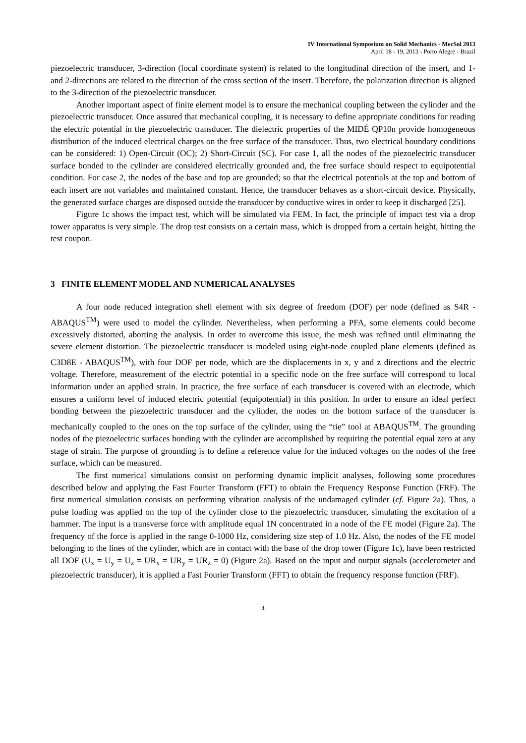IV International Symposium on Solid Mechanics - MecSol 2013
April 18 - 19, 2013 - Porto Alegre - Brazil
piezoelectric transducer, 3-direction (local coordinate system) is related to the longitudinal direction of the insert, and 1- and 2-directions are related to the direction of the cross section of the insert. Therefore, the polarization direction is aligned to the 3-direction of the piezoelectric transducer.
Another important aspect of finite element model is to ensure the mechanical coupling between the cylinder and the piezoelectric transducer. Once assured that mechanical coupling, it is necessary to define appropriate conditions for reading the electric potential in the piezoelectric transducer. The dielectric properties of the MIDÉ QP10n provide homogeneous distribution of the induced electrical charges on the free surface of the transducer. Thus, two electrical boundary conditions can be considered: 1) Open-Circuit (OC); 2) Short-Circuit (SC). For case 1, all the nodes of the piezoelectric transducer surface bonded to the cylinder are considered electrically grounded and, the free surface should respect to equipotential condition. For case 2, the nodes of the base and top are grounded; so that the electrical potentials at the top and bottom of each insert are not variables and maintained constant. Hence, the transducer behaves as a short-circuit device. Physically, the generated surface charges are disposed outside the transducer by conductive wires in order to keep it discharged [25].
Figure 1c shows the impact test, which will be simulated via FEM. In fact, the principle of impact test via a drop tower apparatus is very simple. The drop test consists on a certain mass, which is dropped from a certain height, hitting the test coupon.
3 FINITE ELEMENT MODEL AND NUMERICAL ANALYSES
A four node reduced integration shell element with six degree of freedom (DOF) per node (defined as S4R - ABAQUS<sup>TM</sup>) were used to model the cylinder. Nevertheless, when performing a PFA, some elements could become excessively distorted, aborting the analysis. In order to overcome this issue, the mesh was refined until eliminating the severe element distortion. The piezoelectric transducer is modeled using eight-node coupled plane elements (defined as C3D8E - ABAQUS<sup>TM</sup>), with four DOF per node, which are the displacements in x, y and z directions and the electric voltage. Therefore, measurement of the electric potential in a specific node on the free surface will correspond to local information under an applied strain. In practice, the free surface of each transducer is covered with an electrode, which ensures a uniform level of induced electric potential (equipotential) in this position. In order to ensure an ideal perfect bonding between the piezoelectric transducer and the cylinder, the nodes on the bottom surface of the transducer is mechanically coupled to the ones on the top surface of the cylinder, using the “tie” tool at ABAQUS<sup>TM</sup>. The grounding nodes of the piezoelectric surfaces bonding with the cylinder are accomplished by requiring the potential equal zero at any stage of strain. The purpose of grounding is to define a reference value for the induced voltages on the nodes of the free surface, which can be measured.
The first numerical simulations consist on performing dynamic implicit analyses, following some procedures described below and applying the Fast Fourier Transform (FFT) to obtain the Frequency Response Function (FRF). The first numerical simulation consists on performing vibration analysis of the undamaged cylinder (cf. Figure 2a). Thus, a pulse loading was applied on the top of the cylinder close to the piezoelectric transducer, simulating the excitation of a hammer. The input is a transverse force with amplitude equal 1N concentrated in a node of the FE model (Figure 2a). The frequency of the force is applied in the range 0-1000 Hz, considering size step of 1.0 Hz. Also, the nodes of the FE model belonging to the lines of the cylinder, which are in contact with the base of the drop tower (Figure 1c), have been restricted all DOF (U<sub>x</sub> = U<sub>y</sub> = U<sub>z</sub> = UR<sub>x</sub> = UR<sub>y</sub> = UR<sub>z</sub> = 0) (Figure 2a). Based on the input and output signals (accelerometer and piezoelectric transducer), it is applied a Fast Fourier Transform (FFT) to obtain the frequency response function (FRF).
4